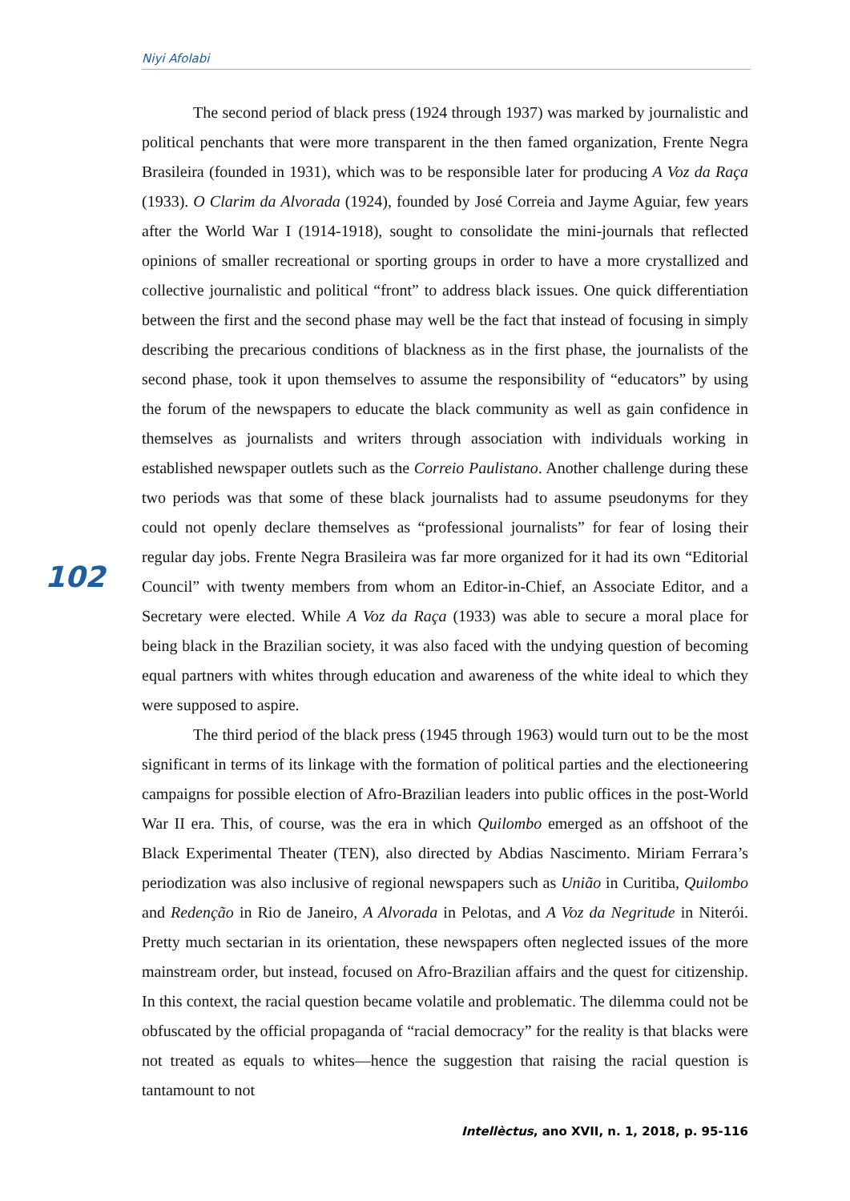Niyi Afolabi
102
The second period of black press (1924 through 1937) was marked by journalistic and political penchants that were more transparent in the then famed organization, Frente Negra Brasileira (founded in 1931), which was to be responsible later for producing A Voz da Raça (1933). O Clarim da Alvorada (1924), founded by José Correia and Jayme Aguiar, few years after the World War I (1914-1918), sought to consolidate the mini-journals that reflected opinions of smaller recreational or sporting groups in order to have a more crystallized and collective journalistic and political “front” to address black issues. One quick differentiation between the first and the second phase may well be the fact that instead of focusing in simply describing the precarious conditions of blackness as in the first phase, the journalists of the second phase, took it upon themselves to assume the responsibility of “educators” by using the forum of the newspapers to educate the black community as well as gain confidence in themselves as journalists and writers through association with individuals working in established newspaper outlets such as the Correio Paulistano. Another challenge during these two periods was that some of these black journalists had to assume pseudonyms for they could not openly declare themselves as “professional journalists” for fear of losing their regular day jobs. Frente Negra Brasileira was far more organized for it had its own “Editorial Council” with twenty members from whom an Editor-in-Chief, an Associate Editor, and a Secretary were elected. While A Voz da Raça (1933) was able to secure a moral place for being black in the Brazilian society, it was also faced with the undying question of becoming equal partners with whites through education and awareness of the white ideal to which they were supposed to aspire.
The third period of the black press (1945 through 1963) would turn out to be the most significant in terms of its linkage with the formation of political parties and the electioneering campaigns for possible election of Afro-Brazilian leaders into public offices in the post-World War II era. This, of course, was the era in which Quilombo emerged as an offshoot of the Black Experimental Theater (TEN), also directed by Abdias Nascimento. Miriam Ferrara’s periodization was also inclusive of regional newspapers such as União in Curitiba, Quilombo and Redenção in Rio de Janeiro, A Alvorada in Pelotas, and A Voz da Negritude in Niterói. Pretty much sectarian in its orientation, these newspapers often neglected issues of the more mainstream order, but instead, focused on Afro-Brazilian affairs and the quest for citizenship. In this context, the racial question became volatile and problematic. The dilemma could not be obfuscated by the official propaganda of “racial democracy” for the reality is that blacks were not treated as equals to whites—hence the suggestion that raising the racial question is tantamount to not
Intellèctus, ano XVII, n. 1, 2018, p. 95-116